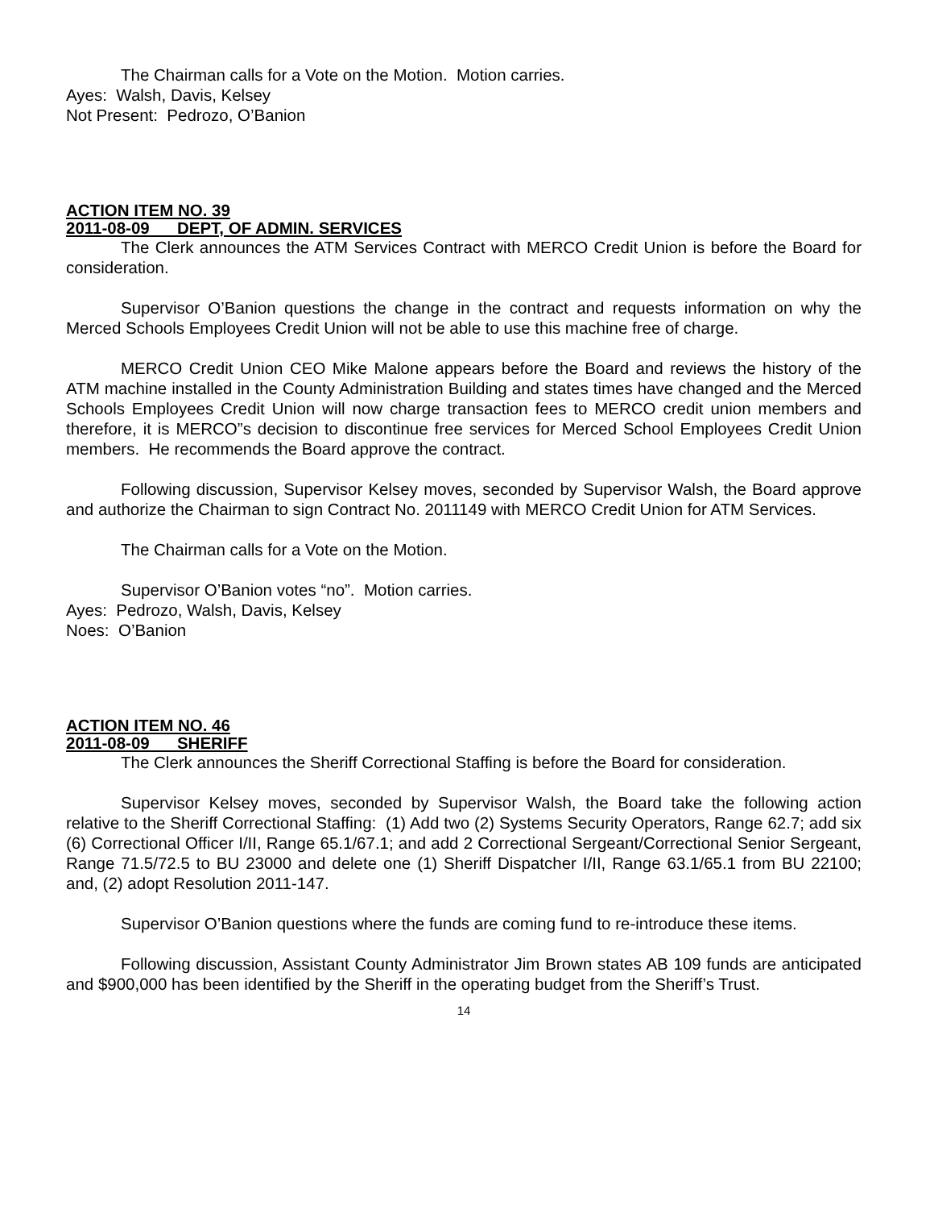The Chairman calls for a Vote on the Motion. Motion carries.
Ayes: Walsh, Davis, Kelsey
Not Present: Pedrozo, O’Banion
ACTION ITEM NO. 39
2011-08-09 DEPT, OF ADMIN. SERVICES
The Clerk announces the ATM Services Contract with MERCO Credit Union is before the Board for consideration.
Supervisor O’Banion questions the change in the contract and requests information on why the Merced Schools Employees Credit Union will not be able to use this machine free of charge.
MERCO Credit Union CEO Mike Malone appears before the Board and reviews the history of the ATM machine installed in the County Administration Building and states times have changed and the Merced Schools Employees Credit Union will now charge transaction fees to MERCO credit union members and therefore, it is MERCO”s decision to discontinue free services for Merced School Employees Credit Union members. He recommends the Board approve the contract.
Following discussion, Supervisor Kelsey moves, seconded by Supervisor Walsh, the Board approve and authorize the Chairman to sign Contract No. 2011149 with MERCO Credit Union for ATM Services.
The Chairman calls for a Vote on the Motion.
Supervisor O’Banion votes “no”. Motion carries.
Ayes: Pedrozo, Walsh, Davis, Kelsey
Noes: O’Banion
ACTION ITEM NO. 46
2011-08-09 SHERIFF
The Clerk announces the Sheriff Correctional Staffing is before the Board for consideration.
Supervisor Kelsey moves, seconded by Supervisor Walsh, the Board take the following action relative to the Sheriff Correctional Staffing: (1) Add two (2) Systems Security Operators, Range 62.7; add six (6) Correctional Officer I/II, Range 65.1/67.1; and add 2 Correctional Sergeant/Correctional Senior Sergeant, Range 71.5/72.5 to BU 23000 and delete one (1) Sheriff Dispatcher I/II, Range 63.1/65.1 from BU 22100; and, (2) adopt Resolution 2011-147.
Supervisor O’Banion questions where the funds are coming fund to re-introduce these items.
Following discussion, Assistant County Administrator Jim Brown states AB 109 funds are anticipated and $900,000 has been identified by the Sheriff in the operating budget from the Sheriff’s Trust.
14